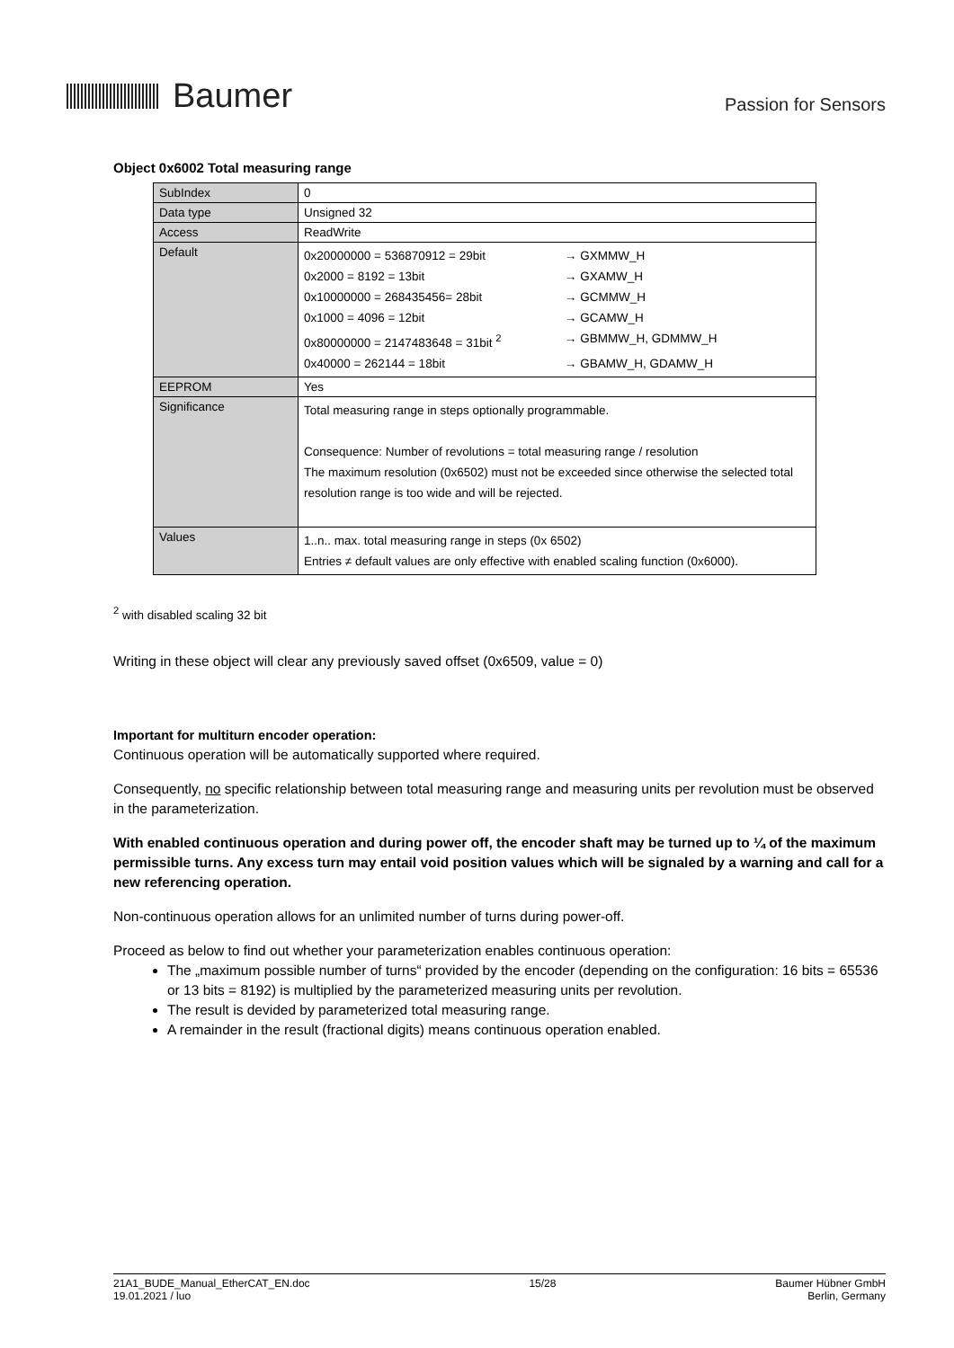Baumer
Passion for Sensors
Object 0x6002 Total measuring range
| SubIndex | 0 |
| Data type | Unsigned 32 |
| Access | ReadWrite |
| Default | / 0x20000000 = 536870912 = 29bit / → GXMMW_H / / 0x2000 = 8192 = 13bit / → GXAMW_H / / 0x10000000 = 268435456= 28bit / → GCMMW_H / / 0x1000 = 4096 = 12bit / → GCAMW_H / / 0x80000000 = 2147483648 = 31bit <sup>2</sup> / → GBMMW_H, GDMMW_H / / 0x40000 = 262144 = 18bit / → GBAMW_H, GDAMW_H / |
| EEPROM | Yes |
| Significance | Total measuring range in steps optionally programmable. Consequence: Number of revolutions = total measuring range / resolution The maximum resolution (0x6502) must not be exceeded since otherwise the selected total resolution range is too wide and will be rejected. |
| Values | 1..n.. max. total measuring range in steps (0x 6502) Entries ≠ default values are only effective with enabled scaling function (0x6000). |
<sup>2</sup> with disabled scaling 32 bit
Writing in these object will clear any previously saved offset (0x6509, value = 0)
Important for multiturn encoder operation:
Continuous operation will be automatically supported where required.
Consequently, no specific relationship between total measuring range and measuring units per revolution must be observed in the parameterization.
With enabled continuous operation and during power off, the encoder shaft may be turned up to ¼ of the maximum permissible turns. Any excess turn may entail void position values which will be signaled by a warning and call for a new referencing operation.
Non-continuous operation allows for an unlimited number of turns during power-off.
Proceed as below to find out whether your parameterization enables continuous operation:
The „maximum possible number of turns“ provided by the encoder (depending on the configuration: 16 bits = 65536 or 13 bits = 8192) is multiplied by the parameterized measuring units per revolution.
The result is devided by parameterized total measuring range.
A remainder in the result (fractional digits) means continuous operation enabled.
21A1_BUDE_Manual_EtherCAT_EN.doc
19.01.2021 / luo
15/28 Baumer Hübner GmbH
Berlin, Germany